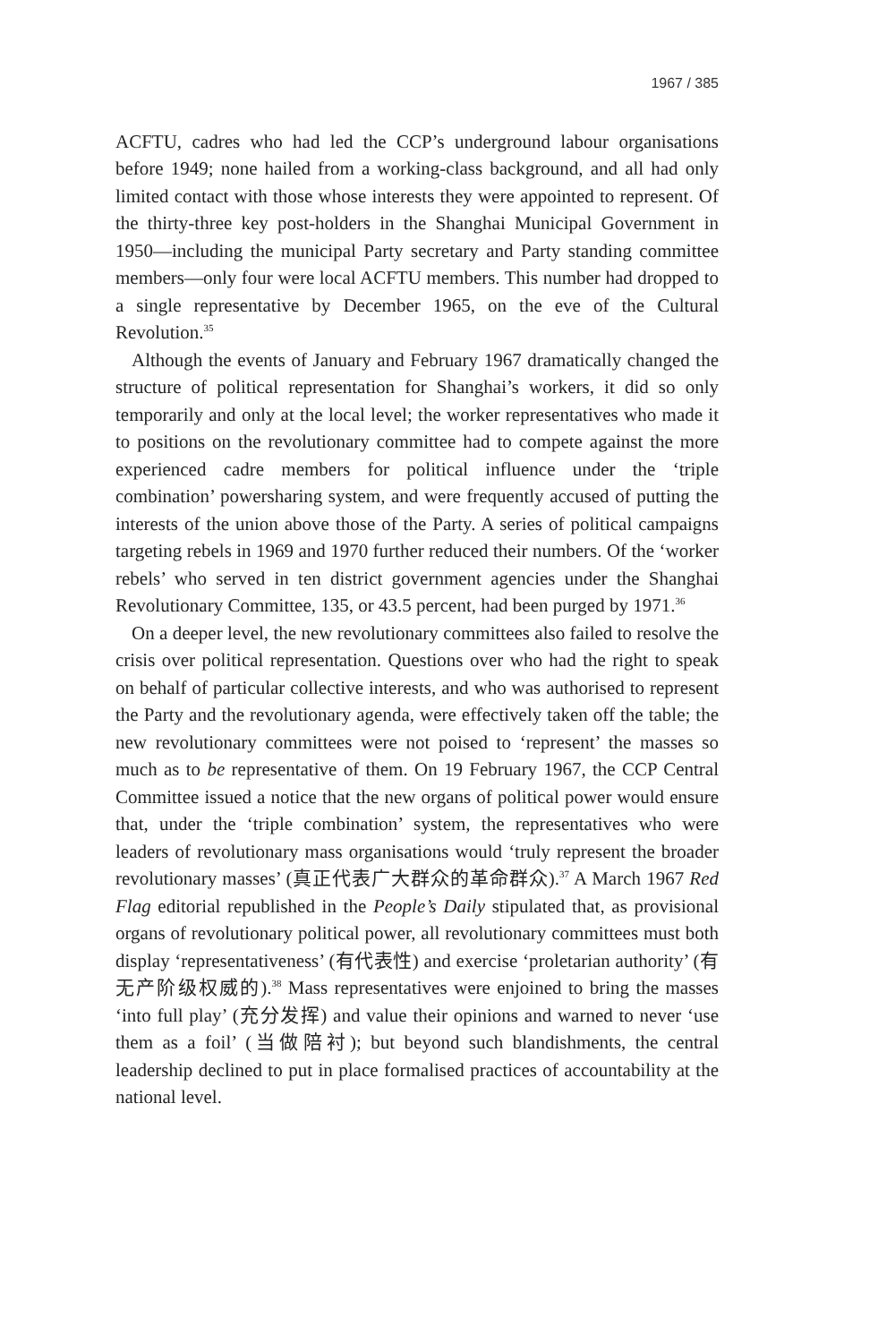1967 / 385
ACFTU, cadres who had led the CCP’s underground labour organisations before 1949; none hailed from a working-class background, and all had only limited contact with those whose interests they were appointed to represent. Of the thirty-three key post-holders in the Shanghai Municipal Government in 1950—including the municipal Party secretary and Party standing committee members—only four were local ACFTU members. This number had dropped to a single representative by December 1965, on the eve of the Cultural Revolution.<sup>35</sup>
Although the events of January and February 1967 dramatically changed the structure of political representation for Shanghai’s workers, it did so only temporarily and only at the local level; the worker representatives who made it to positions on the revolutionary committee had to compete against the more experienced cadre members for political influence under the ‘triple combination’ powersharing system, and were frequently accused of putting the interests of the union above those of the Party. A series of political campaigns targeting rebels in 1969 and 1970 further reduced their numbers. Of the ‘worker rebels’ who served in ten district government agencies under the Shanghai Revolutionary Committee, 135, or 43.5 percent, had been purged by 1971.<sup>36</sup>
On a deeper level, the new revolutionary committees also failed to resolve the crisis over political representation. Questions over who had the right to speak on behalf of particular collective interests, and who was authorised to represent the Party and the revolutionary agenda, were effectively taken off the table; the new revolutionary committees were not poised to ‘represent’ the masses so much as to be representative of them. On 19 February 1967, the CCP Central Committee issued a notice that the new organs of political power would ensure that, under the ‘triple combination’ system, the representatives who were leaders of revolutionary mass organisations would ‘truly represent the broader revolutionary masses’ (真正代表广大群众的革命群众).<sup>37</sup> A March 1967 Red Flag editorial republished in the People’s Daily stipulated that, as provisional organs of revolutionary political power, all revolutionary committees must both display ‘representativeness’ (有代表性) and exercise ‘proletarian authority’ (有无产阶级权威的).<sup>38</sup> Mass representatives were enjoined to bring the masses ‘into full play’ (充分发挥) and value their opinions and warned to never ‘use them as a foil’ (当做陪衬); but beyond such blandishments, the central leadership declined to put in place formalised practices of accountability at the national level.